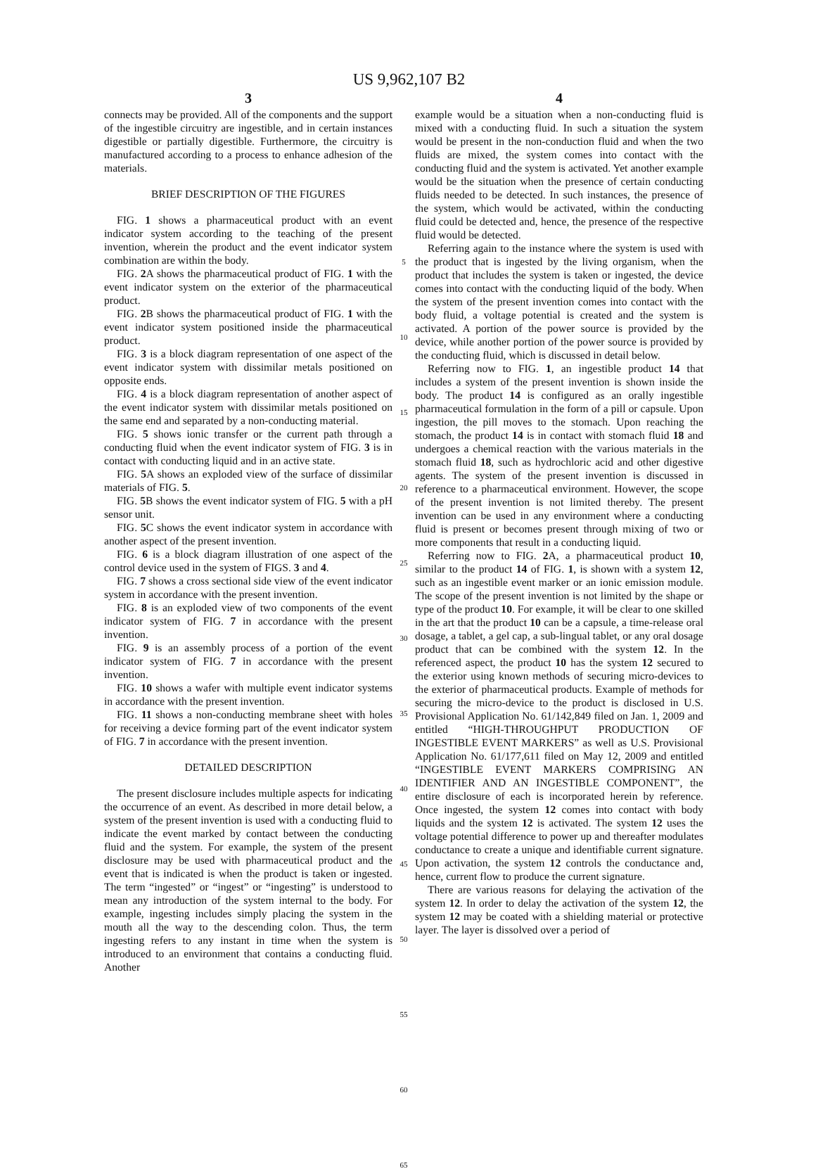US 9,962,107 B2
3
connects may be provided. All of the components and the support of the ingestible circuitry are ingestible, and in certain instances digestible or partially digestible. Furthermore, the circuitry is manufactured according to a process to enhance adhesion of the materials.
BRIEF DESCRIPTION OF THE FIGURES
FIG. 1 shows a pharmaceutical product with an event indicator system according to the teaching of the present invention, wherein the product and the event indicator system combination are within the body.
FIG. 2 A shows the pharmaceutical product of FIG. 1 with the event indicator system on the exterior of the pharmaceutical product.
FIG. 2 B shows the pharmaceutical product of FIG. 1 with the event indicator system positioned inside the pharmaceutical product.
FIG. 3 is a block diagram representation of one aspect of the event indicator system with dissimilar metals positioned on opposite ends.
FIG. 4 is a block diagram representation of another aspect of the event indicator system with dissimilar metals positioned on the same end and separated by a non-conducting material.
FIG. 5 shows ionic transfer or the current path through a conducting fluid when the event indicator system of FIG. 3 is in contact with conducting liquid and in an active state.
FIG. 5 A shows an exploded view of the surface of dissimilar materials of FIG. 5.
FIG. 5 B shows the event indicator system of FIG. 5 with a pH sensor unit.
FIG. 5 C shows the event indicator system in accordance with another aspect of the present invention.
FIG. 6 is a block diagram illustration of one aspect of the control device used in the system of FIGS. 3 and 4.
FIG. 7 shows a cross sectional side view of the event indicator system in accordance with the present invention.
FIG. 8 is an exploded view of two components of the event indicator system of FIG. 7 in accordance with the present invention.
FIG. 9 is an assembly process of a portion of the event indicator system of FIG. 7 in accordance with the present invention.
FIG. 10 shows a wafer with multiple event indicator systems in accordance with the present invention.
FIG. 11 shows a non-conducting membrane sheet with holes for receiving a device forming part of the event indicator system of FIG. 7 in accordance with the present invention.
DETAILED DESCRIPTION
The present disclosure includes multiple aspects for indicating the occurrence of an event. As described in more detail below, a system of the present invention is used with a conducting fluid to indicate the event marked by contact between the conducting fluid and the system. For example, the system of the present disclosure may be used with pharmaceutical product and the event that is indicated is when the product is taken or ingested. The term “ingested” or “ingest” or “ingesting” is understood to mean any introduction of the system internal to the body. For example, ingesting includes simply placing the system in the mouth all the way to the descending colon. Thus, the term ingesting refers to any instant in time when the system is introduced to an environment that contains a conducting fluid. Another
5
10
15
20
25
30
35
40
45
50
55
60
65
4
example would be a situation when a non-conducting fluid is mixed with a conducting fluid. In such a situation the system would be present in the non-conduction fluid and when the two fluids are mixed, the system comes into contact with the conducting fluid and the system is activated. Yet another example would be the situation when the presence of certain conducting fluids needed to be detected. In such instances, the presence of the system, which would be activated, within the conducting fluid could be detected and, hence, the presence of the respective fluid would be detected.
Referring again to the instance where the system is used with the product that is ingested by the living organism, when the product that includes the system is taken or ingested, the device comes into contact with the conducting liquid of the body. When the system of the present invention comes into contact with the body fluid, a voltage potential is created and the system is activated. A portion of the power source is provided by the device, while another portion of the power source is provided by the conducting fluid, which is discussed in detail below.
Referring now to FIG. 1, an ingestible product 14 that includes a system of the present invention is shown inside the body. The product 14 is configured as an orally ingestible pharmaceutical formulation in the form of a pill or capsule. Upon ingestion, the pill moves to the stomach. Upon reaching the stomach, the product 14 is in contact with stomach fluid 18 and undergoes a chemical reaction with the various materials in the stomach fluid 18, such as hydrochloric acid and other digestive agents. The system of the present invention is discussed in reference to a pharmaceutical environment. However, the scope of the present invention is not limited thereby. The present invention can be used in any environment where a conducting fluid is present or becomes present through mixing of two or more components that result in a conducting liquid.
Referring now to FIG. 2 A, a pharmaceutical product 10, similar to the product 14 of FIG. 1, is shown with a system 12, such as an ingestible event marker or an ionic emission module. The scope of the present invention is not limited by the shape or type of the product 10. For example, it will be clear to one skilled in the art that the product 10 can be a capsule, a time-release oral dosage, a tablet, a gel cap, a sub-lingual tablet, or any oral dosage product that can be combined with the system 12. In the referenced aspect, the product 10 has the system 12 secured to the exterior using known methods of securing micro-devices to the exterior of pharmaceutical products. Example of methods for securing the micro-device to the product is disclosed in U.S. Provisional Application No. 61/142,849 filed on Jan. 1, 2009 and entitled “HIGH-THROUGHPUT PRODUCTION OF INGESTIBLE EVENT MARKERS” as well as U.S. Provisional Application No. 61/177,611 filed on May 12, 2009 and entitled “INGESTIBLE EVENT MARKERS COMPRISING AN IDENTIFIER AND AN INGESTIBLE COMPONENT”, the entire disclosure of each is incorporated herein by reference. Once ingested, the system 12 comes into contact with body liquids and the system 12 is activated. The system 12 uses the voltage potential difference to power up and thereafter modulates conductance to create a unique and identifiable current signature. Upon activation, the system 12 controls the conductance and, hence, current flow to produce the current signature.
There are various reasons for delaying the activation of the system 12. In order to delay the activation of the system 12, the system 12 may be coated with a shielding material or protective layer. The layer is dissolved over a period of